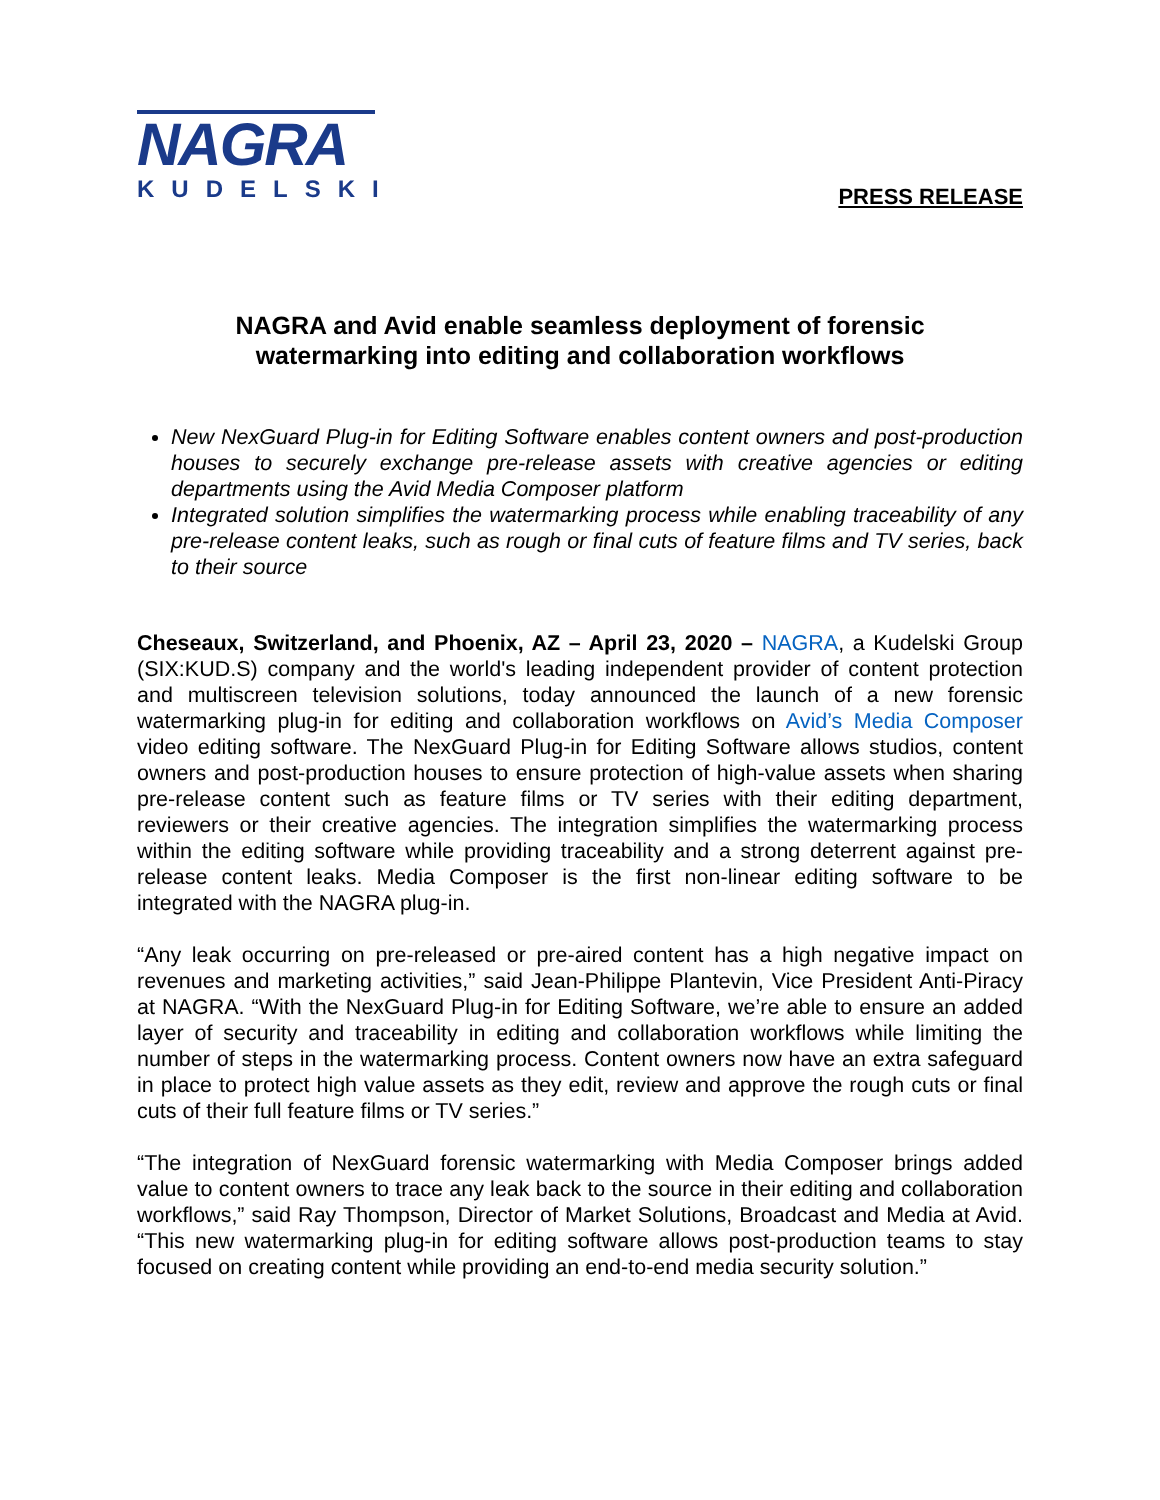NAGRA
KUDELSKI
PRESS RELEASE
NAGRA and Avid enable seamless deployment of forensic
watermarking into editing and collaboration workflows
New NexGuard Plug-in for Editing Software enables content owners and post-production houses to securely exchange pre-release assets with creative agencies or editing departments using the Avid Media Composer platform
Integrated solution simplifies the watermarking process while enabling traceability of any pre-release content leaks, such as rough or final cuts of feature films and TV series, back to their source
Cheseaux, Switzerland, and Phoenix, AZ – April 23, 2020 – NAGRA, a Kudelski Group (SIX:KUD.S) company and the world's leading independent provider of content protection and multiscreen television solutions, today announced the launch of a new forensic watermarking plug-in for editing and collaboration workflows on Avid’s Media Composer video editing software. The NexGuard Plug-in for Editing Software allows studios, content owners and post-production houses to ensure protection of high-value assets when sharing pre-release content such as feature films or TV series with their editing department, reviewers or their creative agencies. The integration simplifies the watermarking process within the editing software while providing traceability and a strong deterrent against pre-release content leaks. Media Composer is the first non-linear editing software to be integrated with the NAGRA plug-in.
“Any leak occurring on pre-released or pre-aired content has a high negative impact on revenues and marketing activities,” said Jean-Philippe Plantevin, Vice President Anti-Piracy at NAGRA. “With the NexGuard Plug-in for Editing Software, we’re able to ensure an added layer of security and traceability in editing and collaboration workflows while limiting the number of steps in the watermarking process. Content owners now have an extra safeguard in place to protect high value assets as they edit, review and approve the rough cuts or final cuts of their full feature films or TV series.”
“The integration of NexGuard forensic watermarking with Media Composer brings added value to content owners to trace any leak back to the source in their editing and collaboration workflows,” said Ray Thompson, Director of Market Solutions, Broadcast and Media at Avid. “This new watermarking plug-in for editing software allows post-production teams to stay focused on creating content while providing an end-to-end media security solution.”